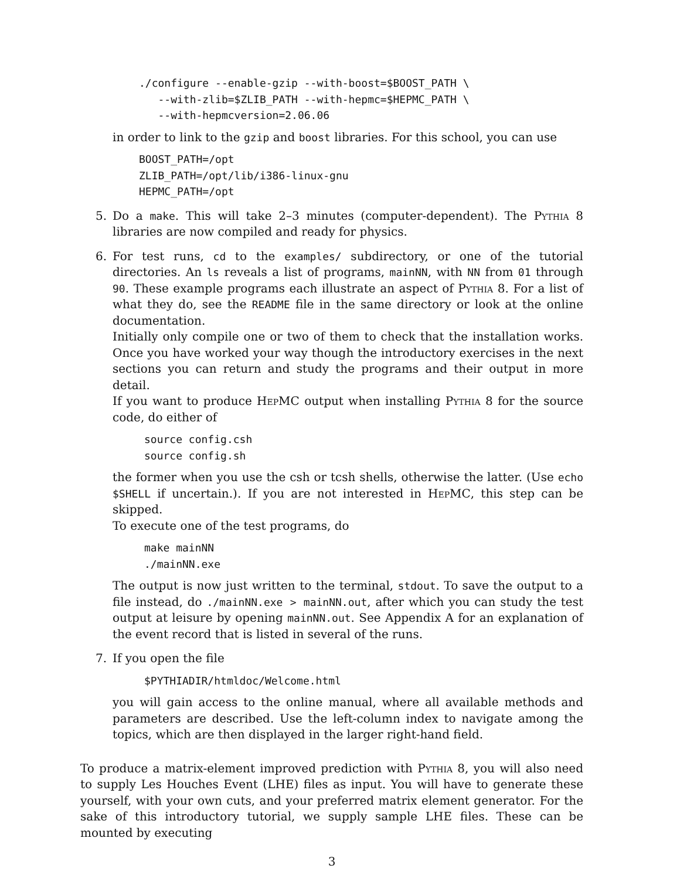./configure --enable-gzip --with-boost=$BOOST_PATH \
   --with-zlib=$ZLIB_PATH --with-hepmc=$HEPMC_PATH \
   --with-hepmcversion=2.06.06
in order to link to the gzip and boost libraries. For this school, you can use
BOOST_PATH=/opt
ZLIB_PATH=/opt/lib/i386-linux-gnu
HEPMC_PATH=/opt
5. Do a make. This will take 2–3 minutes (computer-dependent). The Pythia 8 libraries are now compiled and ready for physics.
6. For test runs, cd to the examples/ subdirectory, or one of the tutorial directories. An ls reveals a list of programs, mainNN, with NN from 01 through 90. These example programs each illustrate an aspect of Pythia 8. For a list of what they do, see the README file in the same directory or look at the online documentation.
Initially only compile one or two of them to check that the installation works. Once you have worked your way though the introductory exercises in the next sections you can return and study the programs and their output in more detail.
If you want to produce HepMC output when installing Pythia 8 for the source code, do either of
source config.csh
source config.sh
the former when you use the csh or tcsh shells, otherwise the latter. (Use echo $SHELL if uncertain.). If you are not interested in HepMC, this step can be skipped.
To execute one of the test programs, do
make mainNN
./mainNN.exe
The output is now just written to the terminal, stdout. To save the output to a file instead, do ./mainNN.exe > mainNN.out, after which you can study the test output at leisure by opening mainNN.out. See Appendix A for an explanation of the event record that is listed in several of the runs.
7. If you open the file
$PYTHIADIR/htmldoc/Welcome.html
you will gain access to the online manual, where all available methods and parameters are described. Use the left-column index to navigate among the topics, which are then displayed in the larger right-hand field.
To produce a matrix-element improved prediction with Pythia 8, you will also need to supply Les Houches Event (LHE) files as input. You will have to generate these yourself, with your own cuts, and your preferred matrix element generator. For the sake of this introductory tutorial, we supply sample LHE files. These can be mounted by executing
3